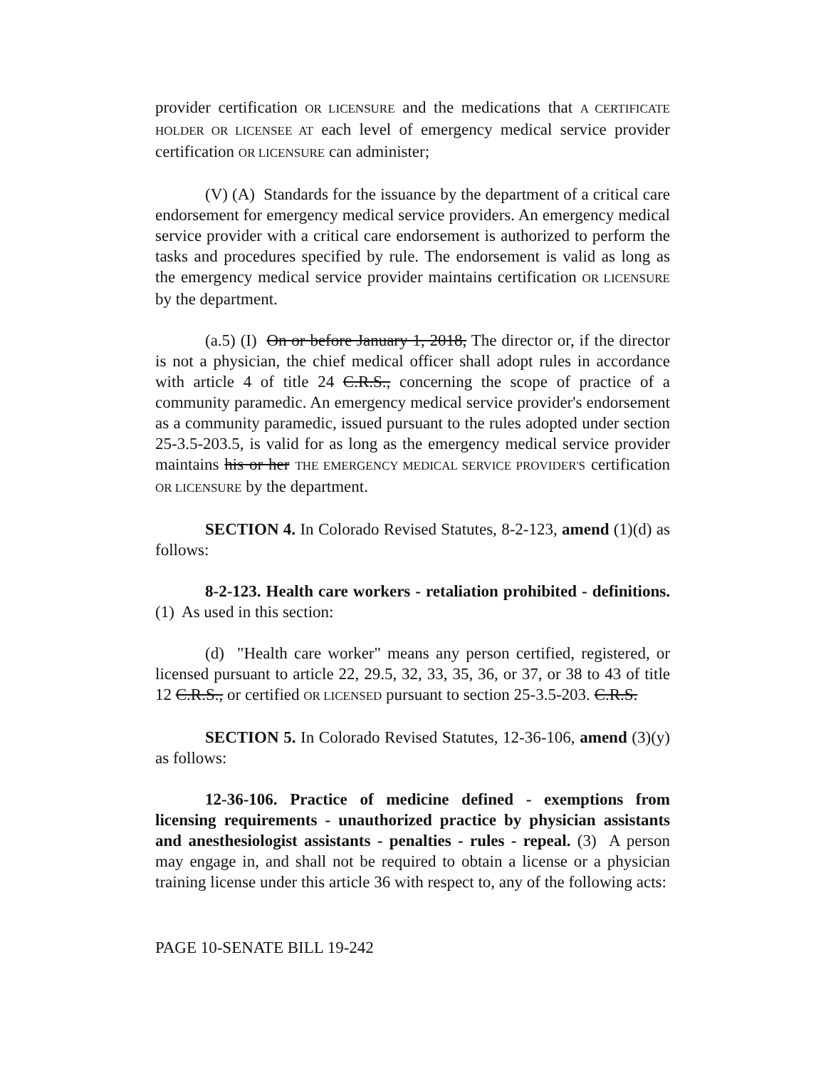provider certification OR LICENSURE and the medications that A CERTIFICATE HOLDER OR LICENSEE AT each level of emergency medical service provider certification OR LICENSURE can administer;
(V) (A) Standards for the issuance by the department of a critical care endorsement for emergency medical service providers. An emergency medical service provider with a critical care endorsement is authorized to perform the tasks and procedures specified by rule. The endorsement is valid as long as the emergency medical service provider maintains certification OR LICENSURE by the department.
(a.5) (I) On or before January 1, 2018, The director or, if the director is not a physician, the chief medical officer shall adopt rules in accordance with article 4 of title 24 C.R.S., concerning the scope of practice of a community paramedic. An emergency medical service provider's endorsement as a community paramedic, issued pursuant to the rules adopted under section 25-3.5-203.5, is valid for as long as the emergency medical service provider maintains his or her THE EMERGENCY MEDICAL SERVICE PROVIDER'S certification OR LICENSURE by the department.
SECTION 4. In Colorado Revised Statutes, 8-2-123, amend (1)(d) as follows:
8-2-123. Health care workers - retaliation prohibited - definitions. (1) As used in this section:
(d) "Health care worker" means any person certified, registered, or licensed pursuant to article 22, 29.5, 32, 33, 35, 36, or 37, or 38 to 43 of title 12 C.R.S., or certified OR LICENSED pursuant to section 25-3.5-203. C.R.S.
SECTION 5. In Colorado Revised Statutes, 12-36-106, amend (3)(y) as follows:
12-36-106. Practice of medicine defined - exemptions from licensing requirements - unauthorized practice by physician assistants and anesthesiologist assistants - penalties - rules - repeal. (3) A person may engage in, and shall not be required to obtain a license or a physician training license under this article 36 with respect to, any of the following acts:
PAGE 10-SENATE BILL 19-242